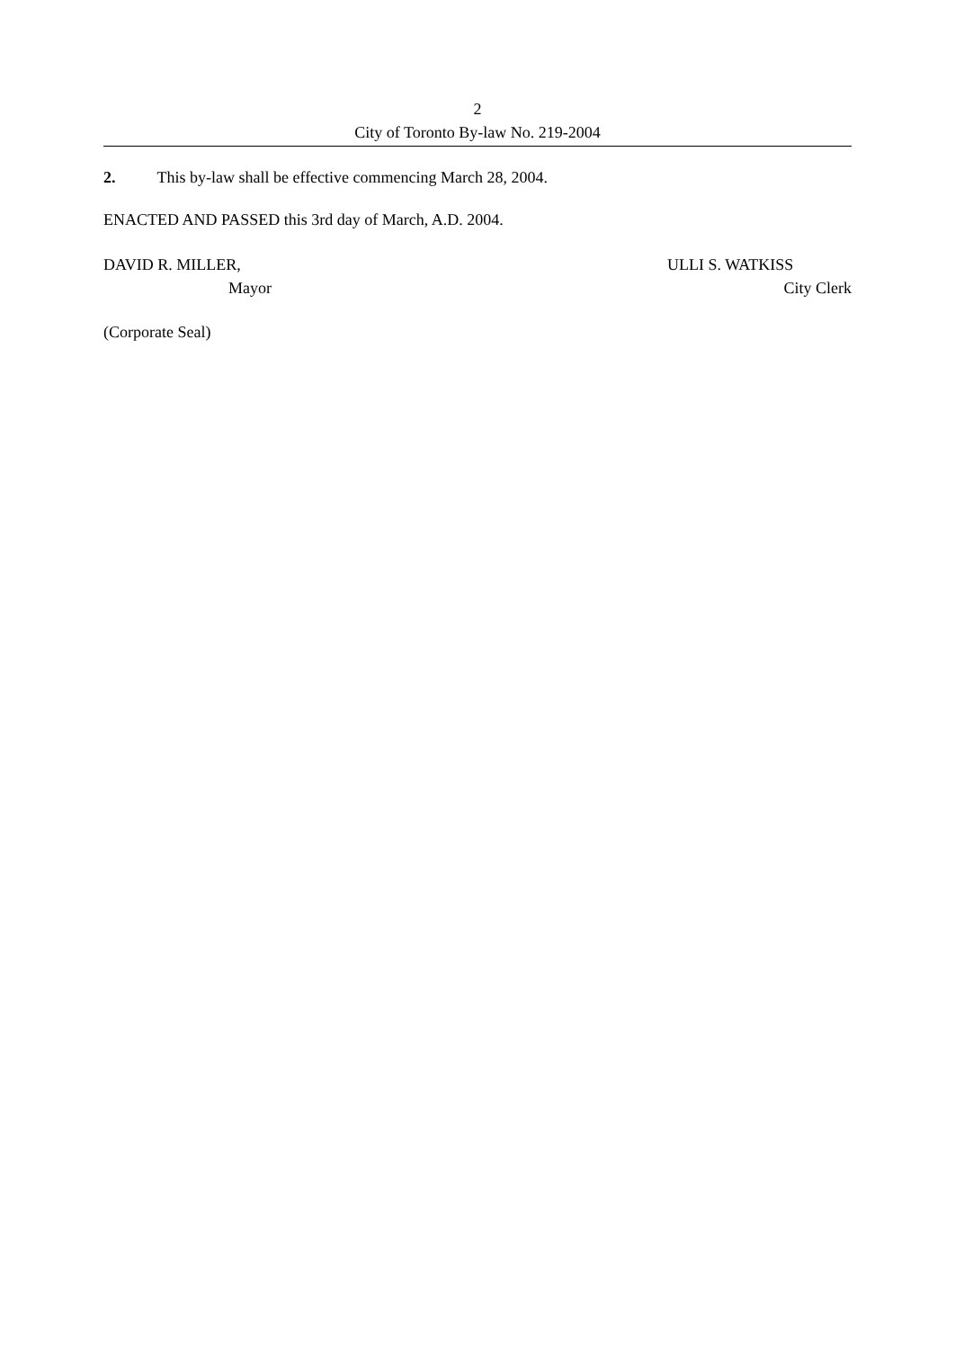2
City of Toronto By-law No. 219-2004
2. This by-law shall be effective commencing March 28, 2004.
ENACTED AND PASSED this 3rd day of March, A.D. 2004.
DAVID R. MILLER,
Mayor
ULLI S. WATKISS
City Clerk
(Corporate Seal)